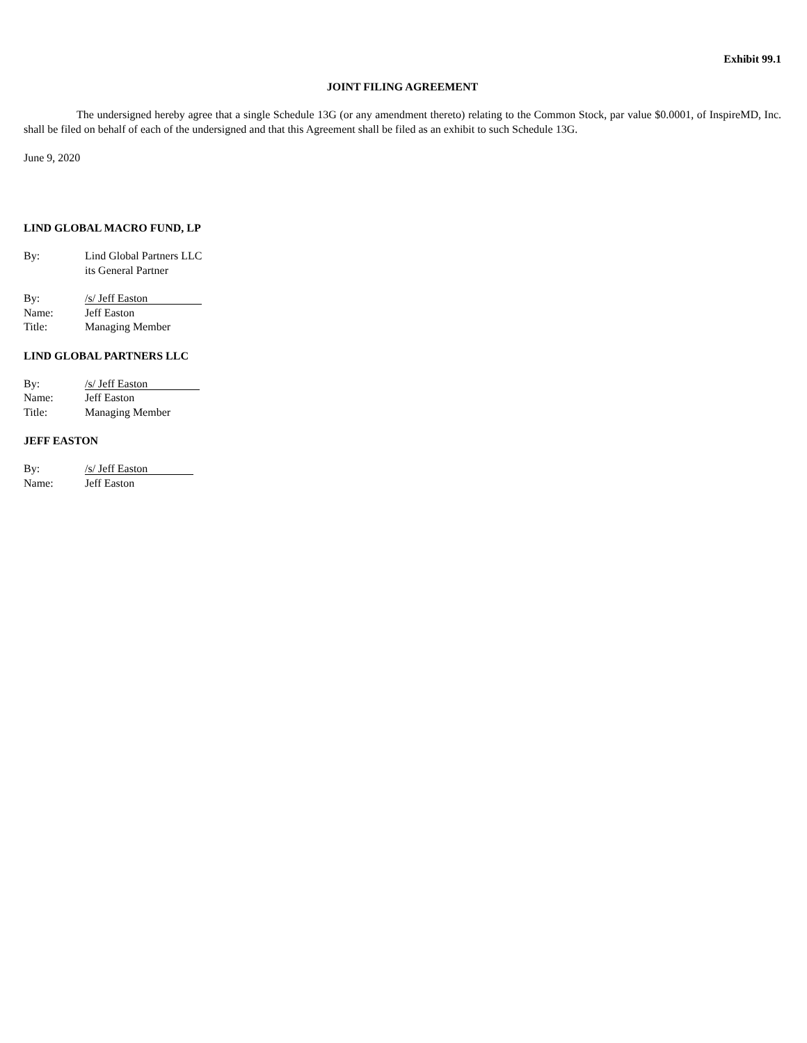Exhibit 99.1
JOINT FILING AGREEMENT
The undersigned hereby agree that a single Schedule 13G (or any amendment thereto) relating to the Common Stock, par value $0.0001, of InspireMD, Inc. shall be filed on behalf of each of the undersigned and that this Agreement shall be filed as an exhibit to such Schedule 13G.
June 9, 2020
LIND GLOBAL MACRO FUND, LP
| By: | Lind Global Partners LLC its General Partner |
| By: | /s/ Jeff Easton |
| Name: | Jeff Easton |
| Title: | Managing Member |
LIND GLOBAL PARTNERS LLC
| By: | /s/ Jeff Easton |
| Name: | Jeff Easton |
| Title: | Managing Member |
JEFF EASTON
| By: | /s/ Jeff Easton |
| Name: | Jeff Easton |